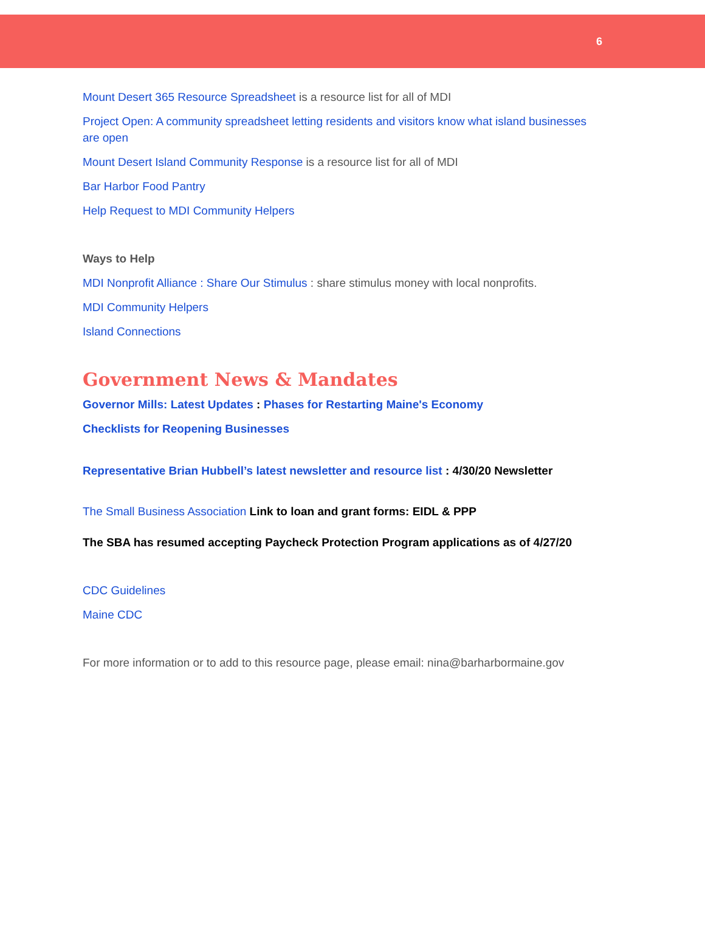6
Mount Desert 365 Resource Spreadsheet is a resource list for all of MDI
Project Open: A community spreadsheet letting residents and visitors know what island businesses are open
Mount Desert Island Community Response is a resource list for all of MDI
Bar Harbor Food Pantry
Help Request to MDI Community Helpers
Ways to Help
MDI Nonprofit Alliance : Share Our Stimulus : share stimulus money with local nonprofits.
MDI Community Helpers
Island Connections
Government News & Mandates
Governor Mills: Latest Updates : Phases for Restarting Maine's Economy
Checklists for Reopening Businesses
Representative Brian Hubbell’s latest newsletter and resource list : 4/30/20 Newsletter
The Small Business Association Link to loan and grant forms: EIDL & PPP
The SBA has resumed accepting Paycheck Protection Program applications as of 4/27/20
CDC Guidelines
Maine CDC
For more information or to add to this resource page, please email: nina@barharbormaine.gov